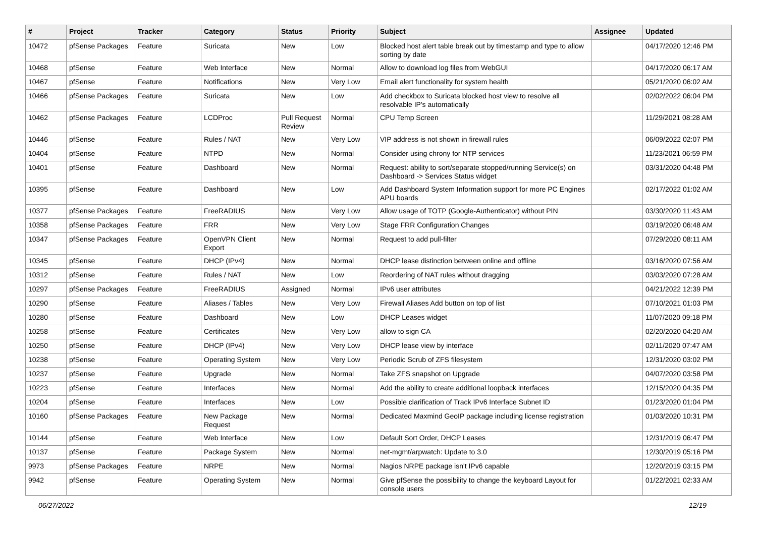| # | Project | Tracker | Category | Status | Priority | Subject | Assignee | Updated |
| --- | --- | --- | --- | --- | --- | --- | --- | --- |
| 10472 | pfSense Packages | Feature | Suricata | New | Low | Blocked host alert table break out by timestamp and type to allow sorting by date | | 04/17/2020 12:46 PM |
| 10468 | pfSense | Feature | Web Interface | New | Normal | Allow to download log files from WebGUI | | 04/17/2020 06:17 AM |
| 10467 | pfSense | Feature | Notifications | New | Very Low | Email alert functionality for system health | | 05/21/2020 06:02 AM |
| 10466 | pfSense Packages | Feature | Suricata | New | Low | Add checkbox to Suricata blocked host view to resolve all resolvable IP's automatically | | 02/02/2022 06:04 PM |
| 10462 | pfSense Packages | Feature | LCDProc | Pull Request Review | Normal | CPU Temp Screen | | 11/29/2021 08:28 AM |
| 10446 | pfSense | Feature | Rules / NAT | New | Very Low | VIP address is not shown in firewall rules | | 06/09/2022 02:07 PM |
| 10404 | pfSense | Feature | NTPD | New | Normal | Consider using chrony for NTP services | | 11/23/2021 06:59 PM |
| 10401 | pfSense | Feature | Dashboard | New | Normal | Request: ability to sort/separate stopped/running Service(s) on Dashboard -> Services Status widget | | 03/31/2020 04:48 PM |
| 10395 | pfSense | Feature | Dashboard | New | Low | Add Dashboard System Information support for more PC Engines APU boards | | 02/17/2022 01:02 AM |
| 10377 | pfSense Packages | Feature | FreeRADIUS | New | Very Low | Allow usage of TOTP (Google-Authenticator) without PIN | | 03/30/2020 11:43 AM |
| 10358 | pfSense Packages | Feature | FRR | New | Very Low | Stage FRR Configuration Changes | | 03/19/2020 06:48 AM |
| 10347 | pfSense Packages | Feature | OpenVPN Client Export | New | Normal | Request to add pull-filter | | 07/29/2020 08:11 AM |
| 10345 | pfSense | Feature | DHCP (IPv4) | New | Normal | DHCP lease distinction between online and offline | | 03/16/2020 07:56 AM |
| 10312 | pfSense | Feature | Rules / NAT | New | Low | Reordering of NAT rules without dragging | | 03/03/2020 07:28 AM |
| 10297 | pfSense Packages | Feature | FreeRADIUS | Assigned | Normal | IPv6 user attributes | | 04/21/2022 12:39 PM |
| 10290 | pfSense | Feature | Aliases / Tables | New | Very Low | Firewall Aliases Add button on top of list | | 07/10/2021 01:03 PM |
| 10280 | pfSense | Feature | Dashboard | New | Low | DHCP Leases widget | | 11/07/2020 09:18 PM |
| 10258 | pfSense | Feature | Certificates | New | Very Low | allow to sign CA | | 02/20/2020 04:20 AM |
| 10250 | pfSense | Feature | DHCP (IPv4) | New | Very Low | DHCP lease view by interface | | 02/11/2020 07:47 AM |
| 10238 | pfSense | Feature | Operating System | New | Very Low | Periodic Scrub of ZFS filesystem | | 12/31/2020 03:02 PM |
| 10237 | pfSense | Feature | Upgrade | New | Normal | Take ZFS snapshot on Upgrade | | 04/07/2020 03:58 PM |
| 10223 | pfSense | Feature | Interfaces | New | Normal | Add the ability to create additional loopback interfaces | | 12/15/2020 04:35 PM |
| 10204 | pfSense | Feature | Interfaces | New | Low | Possible clarification of Track IPv6 Interface Subnet ID | | 01/23/2020 01:04 PM |
| 10160 | pfSense Packages | Feature | New Package Request | New | Normal | Dedicated Maxmind GeoIP package including license registration | | 01/03/2020 10:31 PM |
| 10144 | pfSense | Feature | Web Interface | New | Low | Default Sort Order, DHCP Leases | | 12/31/2019 06:47 PM |
| 10137 | pfSense | Feature | Package System | New | Normal | net-mgmt/arpwatch: Update to 3.0 | | 12/30/2019 05:16 PM |
| 9973 | pfSense Packages | Feature | NRPE | New | Normal | Nagios NRPE package isn't IPv6 capable | | 12/20/2019 03:15 PM |
| 9942 | pfSense | Feature | Operating System | New | Normal | Give pfSense the possibility to change the keyboard Layout for console users | | 01/22/2021 02:33 AM |
06/27/2022 12/19